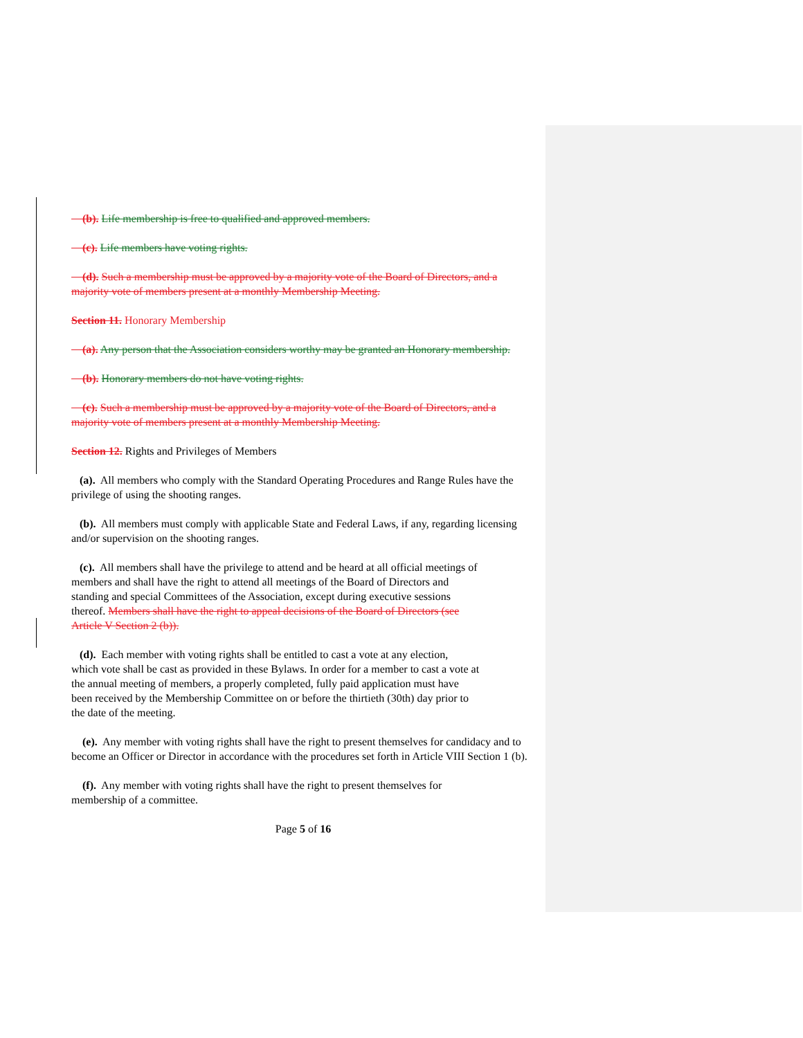(b). Life membership is free to qualified and approved members.
(c). Life members have voting rights.
(d). Such a membership must be approved by a majority vote of the Board of Directors, and a majority vote of members present at a monthly Membership Meeting.
Section 11. Honorary Membership
(a). Any person that the Association considers worthy may be granted an Honorary membership.
(b). Honorary members do not have voting rights.
(c). Such a membership must be approved by a majority vote of the Board of Directors, and a majority vote of members present at a monthly Membership Meeting.
Section 12. Rights and Privileges of Members
(a). All members who comply with the Standard Operating Procedures and Range Rules have the privilege of using the shooting ranges.
(b). All members must comply with applicable State and Federal Laws, if any, regarding licensing and/or supervision on the shooting ranges.
(c). All members shall have the privilege to attend and be heard at all official meetings of
members and shall have the right to attend all meetings of the Board of Directors and
standing and special Committees of the Association, except during executive sessions
thereof. Members shall have the right to appeal decisions of the Board of Directors (see
Article V Section 2 (b)).
(d). Each member with voting rights shall be entitled to cast a vote at any election,
which vote shall be cast as provided in these Bylaws. In order for a member to cast a vote at
the annual meeting of members, a properly completed, fully paid application must have
been received by the Membership Committee on or before the thirtieth (30th) day prior to
the date of the meeting.
(e). Any member with voting rights shall have the right to present themselves for candidacy and to become an Officer or Director in accordance with the procedures set forth in Article VIII Section 1 (b).
(f). Any member with voting rights shall have the right to present themselves for
membership of a committee.
Page 5 of 16